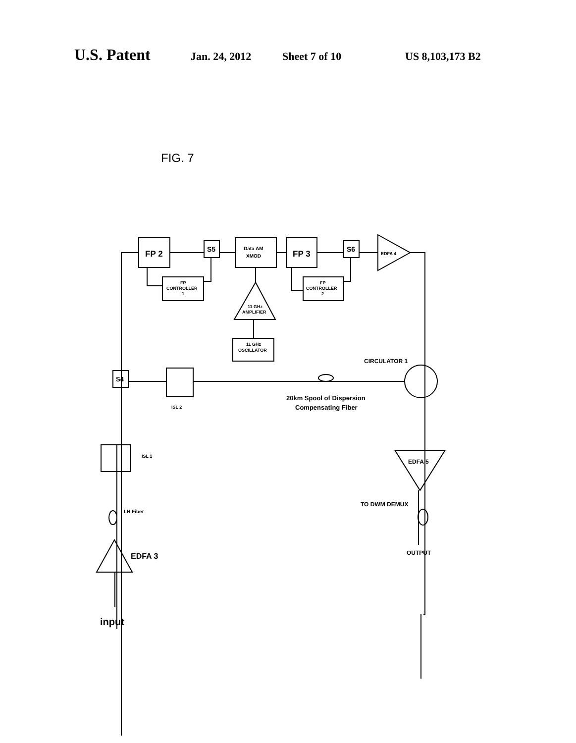U.S. Patent
Jan. 24, 2012 Sheet 7 of 10 US 8,103,173 B2
FIG. 7
FP 2
S5
Data AM
XMOD
FP 3
S6
EDFA 4
FP
CONTROLLER
1
FP
CONTROLLER
2
11 GHz
AMPLIFIER
11 GHz
OSCILLATOR
CIRCULATOR 1
S4
ISL 2
20km Spool of Dispersion
Compensating Fiber
ISL 1
EDFA 5
LH Fiber
TO DWM DEMUX
EDFA 3
OUTPUT
input